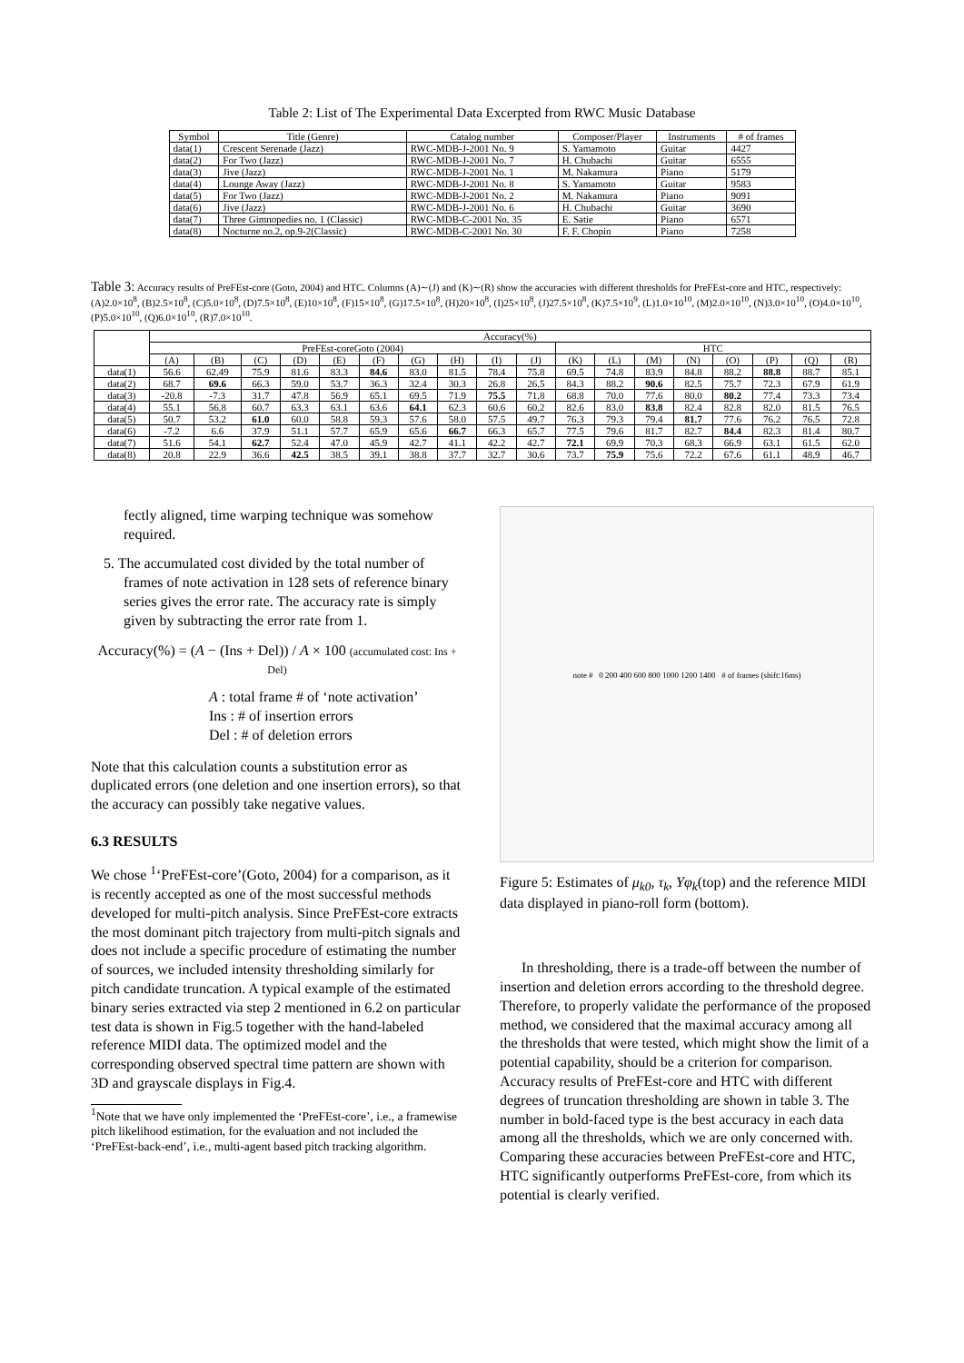Table 2: List of The Experimental Data Excerpted from RWC Music Database
| Symbol | Title (Genre) | Catalog number | Composer/Player | Instruments | # of frames |
| --- | --- | --- | --- | --- | --- |
| data(1) | Crescent Serenade (Jazz) | RWC-MDB-J-2001 No. 9 | S. Yamamoto | Guitar | 4427 |
| data(2) | For Two (Jazz) | RWC-MDB-J-2001 No. 7 | H. Chubachi | Guitar | 6555 |
| data(3) | Jive (Jazz) | RWC-MDB-J-2001 No. 1 | M. Nakamura | Piano | 5179 |
| data(4) | Lounge Away (Jazz) | RWC-MDB-J-2001 No. 8 | S. Yamamoto | Guitar | 9583 |
| data(5) | For Two (Jazz) | RWC-MDB-J-2001 No. 2 | M. Nakamura | Piano | 9091 |
| data(6) | Jive (Jazz) | RWC-MDB-J-2001 No. 6 | H. Chubachi | Guitar | 3690 |
| data(7) | Three Gimnopedies no. 1 (Classic) | RWC-MDB-C-2001 No. 35 | E. Satie | Piano | 6571 |
| data(8) | Nocturne no.2, op.9-2(Classic) | RWC-MDB-C-2001 No. 30 | F. F. Chopin | Piano | 7258 |
Table 3: Accuracy results of PreFEst-core (Goto, 2004) and HTC. Columns (A)∼(J) and (K)∼(R) show the accuracies with different thresholds for PreFEst-core and HTC, respectively: (A)2.0×10<sup>8</sup>, (B)2.5×10<sup>8</sup>, (C)5.0×10<sup>8</sup>, (D)7.5×10<sup>8</sup>, (E)10×10<sup>8</sup>, (F)15×10<sup>8</sup>, (G)17.5×10<sup>8</sup>, (H)20×10<sup>8</sup>, (I)25×10<sup>8</sup>, (J)27.5×10<sup>8</sup>, (K)7.5×10<sup>9</sup>, (L)1.0×10<sup>10</sup>, (M)2.0×10<sup>10</sup>, (N)3.0×10<sup>10</sup>, (O)4.0×10<sup>10</sup>, (P)5.0×10<sup>10</sup>, (Q)6.0×10<sup>10</sup>, (R)7.0×10<sup>10</sup>.
| | Accuracy(%) | | | | | | | | | | | | | | | | | |
| --- | --- | --- | --- | --- | --- | --- | --- | --- | --- | --- | --- | --- | --- | --- | --- | --- | --- | --- |
| | PreFEst-coreGoto (2004) | | | | | | | | | | HTC | | | | | | | |
| | (A) | (B) | (C) | (D) | (E) | (F) | (G) | (H) | (I) | (J) | (K) | (L) | (M) | (N) | (O) | (P) | (Q) | (R) |
| data(1) | 56.6 | 62.49 | 75.9 | 81.6 | 83.3 | 84.6 | 83.0 | 81.5 | 78.4 | 75.8 | 69.5 | 74.8 | 83.9 | 84.8 | 88.2 | 88.8 | 88.7 | 85.1 |
| data(2) | 68.7 | 69.6 | 66.3 | 59.0 | 53.7 | 36.3 | 32.4 | 30.3 | 26.8 | 26.5 | 84.3 | 88.2 | 90.6 | 82.5 | 75.7 | 72.3 | 67.9 | 61.9 |
| data(3) | -20.8 | -7.3 | 31.7 | 47.8 | 56.9 | 65.1 | 69.5 | 71.9 | 75.5 | 71.8 | 68.8 | 70.0 | 77.6 | 80.0 | 80.2 | 77.4 | 73.3 | 73.4 |
| data(4) | 55.1 | 56.8 | 60.7 | 63.3 | 63.1 | 63.6 | 64.1 | 62.3 | 60.6 | 60.2 | 82.6 | 83.0 | 83.8 | 82.4 | 82.8 | 82.0 | 81.5 | 76.5 |
| data(5) | 50.7 | 53.2 | 61.0 | 60.0 | 58.8 | 59.3 | 57.6 | 58.0 | 57.5 | 49.7 | 76.3 | 79.3 | 79.4 | 81.7 | 77.6 | 76.2 | 76.5 | 72.8 |
| data(6) | -7.2 | 6.6 | 37.9 | 51.1 | 57.7 | 65.9 | 65.6 | 66.7 | 66.3 | 65.7 | 77.5 | 79.6 | 81.7 | 82.7 | 84.4 | 82.3 | 81.4 | 80.7 |
| data(7) | 51.6 | 54.1 | 62.7 | 52.4 | 47.0 | 45.9 | 42.7 | 41.1 | 42.2 | 42.7 | 72.1 | 69.9 | 70.3 | 68.3 | 66.9 | 63.1 | 61.5 | 62.0 |
| data(8) | 20.8 | 22.9 | 36.6 | 42.5 | 38.5 | 39.1 | 38.8 | 37.7 | 32.7 | 30.6 | 73.7 | 75.9 | 75.6 | 72.2 | 67.6 | 61.1 | 48.9 | 46.7 |
fectly aligned, time warping technique was somehow required.
5. The accumulated cost divided by the total number of frames of note activation in 128 sets of reference binary series gives the error rate. The accuracy rate is simply given by subtracting the error rate from 1.
Accuracy(%) = (A − (Ins + Del)) / A × 100 (accumulated cost: Ins + Del)
A : total frame # of ‘note activation’
Ins : # of insertion errors
Del : # of deletion errors
Note that this calculation counts a substitution error as duplicated errors (one deletion and one insertion errors), so that the accuracy can possibly take negative values.
6.3 RESULTS
We chose <sup>1</sup>‘PreFEst-core’(Goto, 2004) for a comparison, as it is recently accepted as one of the most successful methods developed for multi-pitch analysis. Since PreFEst-core extracts the most dominant pitch trajectory from multi-pitch signals and does not include a specific procedure of estimating the number of sources, we included intensity thresholding similarly for pitch candidate truncation. A typical example of the estimated binary series extracted via step 2 mentioned in 6.2 on particular test data is shown in Fig.5 together with the hand-labeled reference MIDI data. The optimized model and the corresponding observed spectral time pattern are shown with 3D and grayscale displays in Fig.4.
<sup>1</sup> Note that we have only implemented the ‘PreFEst-core’, i.e., a framewise pitch likelihood estimation, for the evaluation and not included the ‘PreFEst-back-end’, i.e., multi-agent based pitch tracking algorithm.
note # 0 200 400 600 800 1000 1200 1400 # of frames (shift:16ms)
Figure 5: Estimates of μ<sub>k0</sub>, τ<sub>k</sub>, Yφ<sub>k</sub>(top) and the reference MIDI data displayed in piano-roll form (bottom).
In thresholding, there is a trade-off between the number of insertion and deletion errors according to the threshold degree. Therefore, to properly validate the performance of the proposed method, we considered that the maximal accuracy among all the thresholds that were tested, which might show the limit of a potential capability, should be a criterion for comparison. Accuracy results of PreFEst-core and HTC with different degrees of truncation thresholding are shown in table 3. The number in bold-faced type is the best accuracy in each data among all the thresholds, which we are only concerned with. Comparing these accuracies between PreFEst-core and HTC, HTC significantly outperforms PreFEst-core, from which its potential is clearly verified.